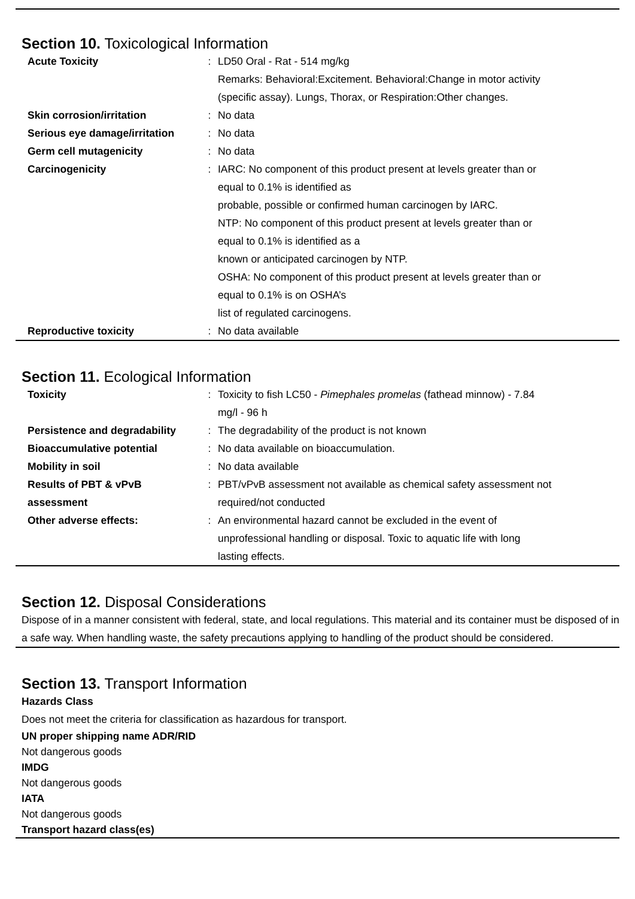Section 10. Toxicological Information
| Acute Toxicity | : | LD50 Oral - Rat - 514 mg/kg Remarks: Behavioral:Excitement. Behavioral:Change in motor activity (specific assay). Lungs, Thorax, or Respiration:Other changes. |
| Skin corrosion/irritation | : | No data |
| Serious eye damage/irritation | : | No data |
| Germ cell mutagenicity | : | No data |
| Carcinogenicity | : | IARC: No component of this product present at levels greater than or equal to 0.1% is identified as probable, possible or confirmed human carcinogen by IARC. NTP: No component of this product present at levels greater than or equal to 0.1% is identified as a known or anticipated carcinogen by NTP. OSHA: No component of this product present at levels greater than or equal to 0.1% is on OSHA’s list of regulated carcinogens. |
| Reproductive toxicity | : | No data available |
Section 11. Ecological Information
| Toxicity | : | Toxicity to fish LC50 - Pimephales promelas (fathead minnow) - 7.84 mg/l - 96 h |
| Persistence and degradability | : | The degradability of the product is not known |
| Bioaccumulative potential | : | No data available on bioaccumulation. |
| Mobility in soil | : | No data available |
| Results of PBT & vPvB assessment | : | PBT/vPvB assessment not available as chemical safety assessment not required/not conducted |
| Other adverse effects: | : | An environmental hazard cannot be excluded in the event of unprofessional handling or disposal. Toxic to aquatic life with long lasting effects. |
Section 12. Disposal Considerations
Dispose of in a manner consistent with federal, state, and local regulations. This material and its container must be disposed of in a safe way. When handling waste, the safety precautions applying to handling of the product should be considered.
Section 13. Transport Information
Hazards Class
Does not meet the criteria for classification as hazardous for transport.
UN proper shipping name ADR/RID
Not dangerous goods
IMDG
Not dangerous goods
IATA
Not dangerous goods
Transport hazard class(es)